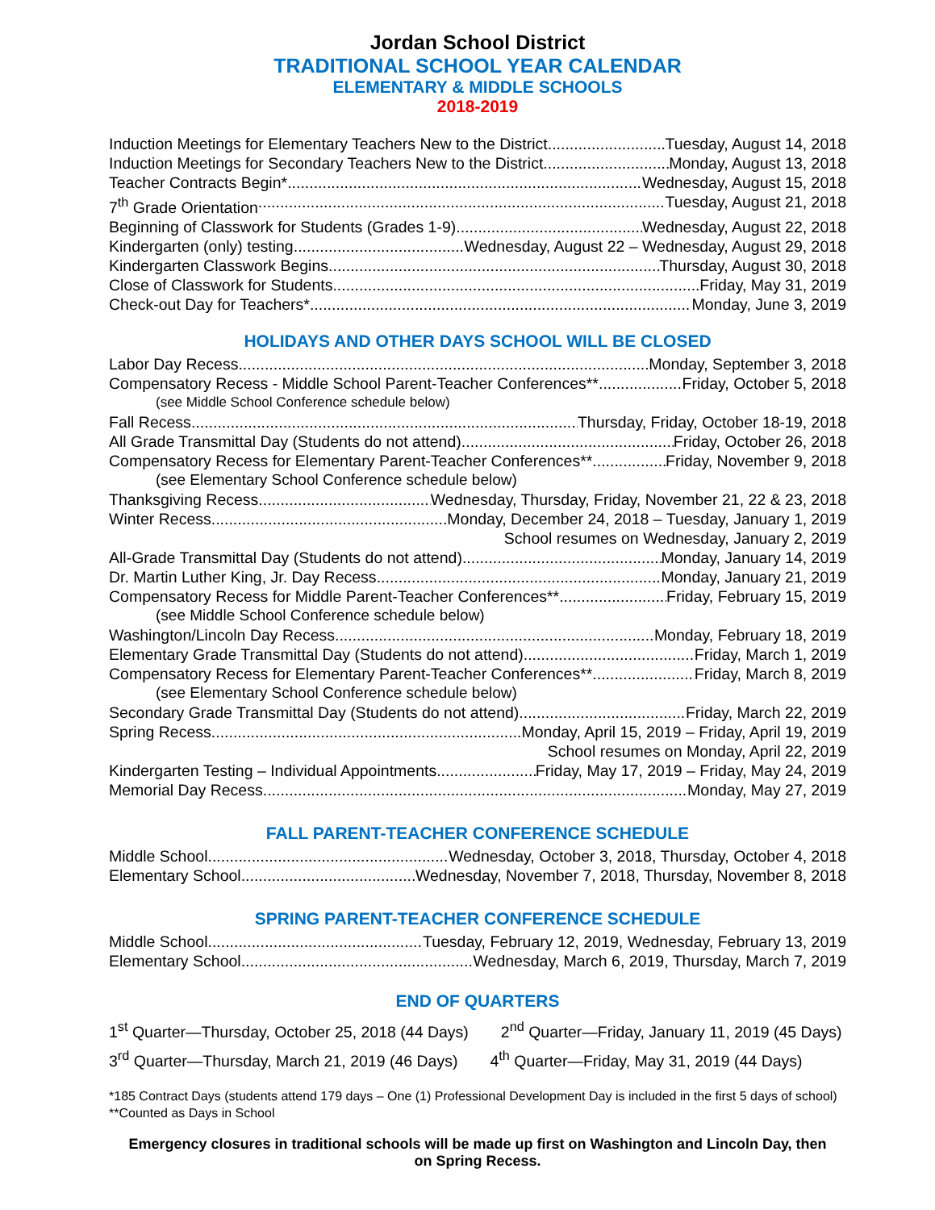Jordan School District
TRADITIONAL SCHOOL YEAR CALENDAR
ELEMENTARY & MIDDLE SCHOOLS
2018-2019
Induction Meetings for Elementary Teachers New to the District Tuesday, August 14, 2018
Induction Meetings for Secondary Teachers New to the District Monday, August 13, 2018
Teacher Contracts Begin* Wednesday, August 15, 2018
7<sup>th</sup> Grade Orientation Tuesday, August 21, 2018
Beginning of Classwork for Students (Grades 1-9) Wednesday, August 22, 2018
Kindergarten (only) testing Wednesday, August 22 – Wednesday, August 29, 2018
Kindergarten Classwork Begins Thursday, August 30, 2018
Close of Classwork for Students Friday, May 31, 2019
Check-out Day for Teachers* Monday, June 3, 2019
HOLIDAYS AND OTHER DAYS SCHOOL WILL BE CLOSED
Labor Day Recess Monday, September 3, 2018
Compensatory Recess - Middle School Parent-Teacher Conferences** Friday, October 5, 2018
(see Middle School Conference schedule below)
Fall Recess Thursday, Friday, October 18-19, 2018
All Grade Transmittal Day (Students do not attend) Friday, October 26, 2018
Compensatory Recess for Elementary Parent-Teacher Conferences** Friday, November 9, 2018
(see Elementary School Conference schedule below)
Thanksgiving Recess Wednesday, Thursday, Friday, November 21, 22 & 23, 2018
Winter Recess Monday, December 24, 2018 – Tuesday, January 1, 2019
School resumes on Wednesday, January 2, 2019
All-Grade Transmittal Day (Students do not attend) Monday, January 14, 2019
Dr. Martin Luther King, Jr. Day Recess Monday, January 21, 2019
Compensatory Recess for Middle Parent-Teacher Conferences** Friday, February 15, 2019
(see Middle School Conference schedule below)
Washington/Lincoln Day Recess Monday, February 18, 2019
Elementary Grade Transmittal Day (Students do not attend) Friday, March 1, 2019
Compensatory Recess for Elementary Parent-Teacher Conferences** Friday, March 8, 2019
(see Elementary School Conference schedule below)
Secondary Grade Transmittal Day (Students do not attend) Friday, March 22, 2019
Spring Recess Monday, April 15, 2019 – Friday, April 19, 2019
School resumes on Monday, April 22, 2019
Kindergarten Testing – Individual Appointments Friday, May 17, 2019 – Friday, May 24, 2019
Memorial Day Recess Monday, May 27, 2019
FALL PARENT-TEACHER CONFERENCE SCHEDULE
Middle School Wednesday, October 3, 2018, Thursday, October 4, 2018
Elementary School Wednesday, November 7, 2018, Thursday, November 8, 2018
SPRING PARENT-TEACHER CONFERENCE SCHEDULE
Middle School Tuesday, February 12, 2019, Wednesday, February 13, 2019
Elementary School Wednesday, March 6, 2019, Thursday, March 7, 2019
END OF QUARTERS
1<sup>st</sup> Quarter—Thursday, October 25, 2018 (44 Days) 2<sup>nd</sup> Quarter—Friday, January 11, 2019 (45 Days)
3<sup>rd</sup> Quarter—Thursday, March 21, 2019 (46 Days) 4<sup>th</sup> Quarter—Friday, May 31, 2019 (44 Days)
*185 Contract Days (students attend 179 days – One (1) Professional Development Day is included in the first 5 days of school)
**Counted as Days in School
Emergency closures in traditional schools will be made up first on Washington and Lincoln Day, then
on Spring Recess.